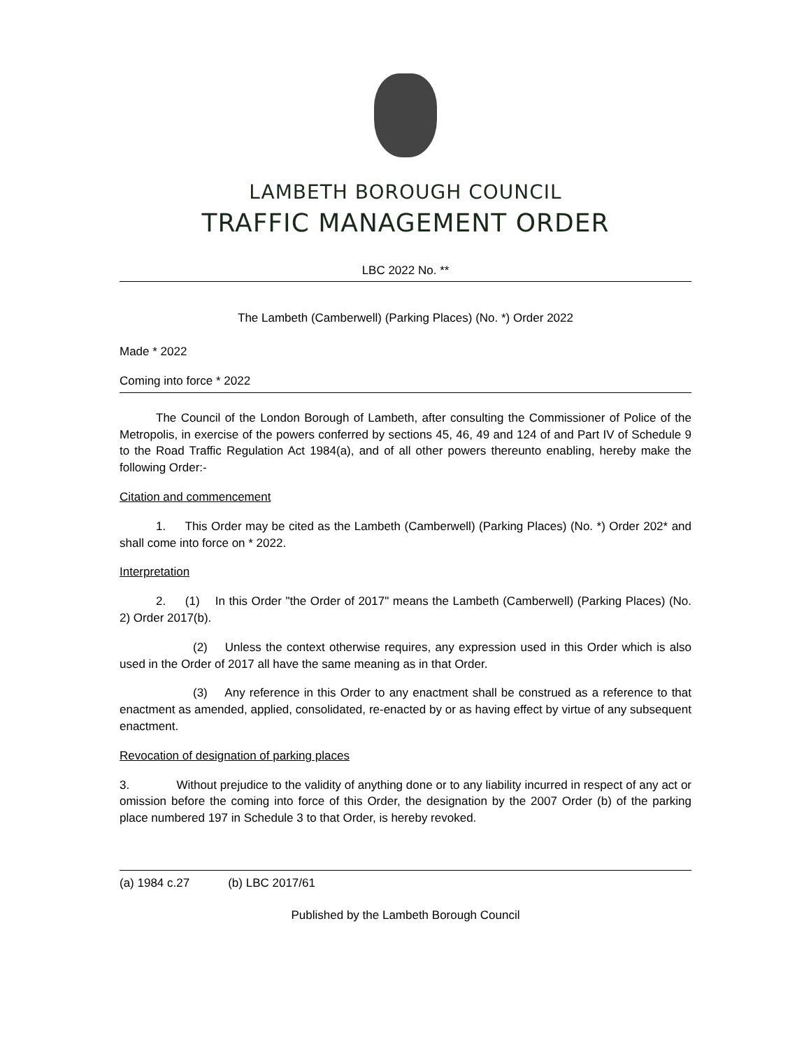LAMBETH BOROUGH COUNCIL
TRAFFIC MANAGEMENT ORDER
LBC 2022 No. **
The Lambeth (Camberwell) (Parking Places) (No. *) Order 2022
Made * 2022
Coming into force * 2022
The Council of the London Borough of Lambeth, after consulting the Commissioner of Police of the Metropolis, in exercise of the powers conferred by sections 45, 46, 49 and 124 of and Part IV of Schedule 9 to the Road Traffic Regulation Act 1984(a), and of all other powers thereunto enabling, hereby make the following Order:-
Citation and commencement
1. This Order may be cited as the Lambeth (Camberwell) (Parking Places) (No. *) Order 202* and shall come into force on * 2022.
Interpretation
2. (1) In this Order "the Order of 2017" means the Lambeth (Camberwell) (Parking Places) (No. 2) Order 2017(b).
(2) Unless the context otherwise requires, any expression used in this Order which is also used in the Order of 2017 all have the same meaning as in that Order.
(3) Any reference in this Order to any enactment shall be construed as a reference to that enactment as amended, applied, consolidated, re-enacted by or as having effect by virtue of any subsequent enactment.
Revocation of designation of parking places
3. Without prejudice to the validity of anything done or to any liability incurred in respect of any act or omission before the coming into force of this Order, the designation by the 2007 Order (b) of the parking place numbered 197 in Schedule 3 to that Order, is hereby revoked.
(a) 1984 c.27 (b) LBC 2017/61
Published by the Lambeth Borough Council